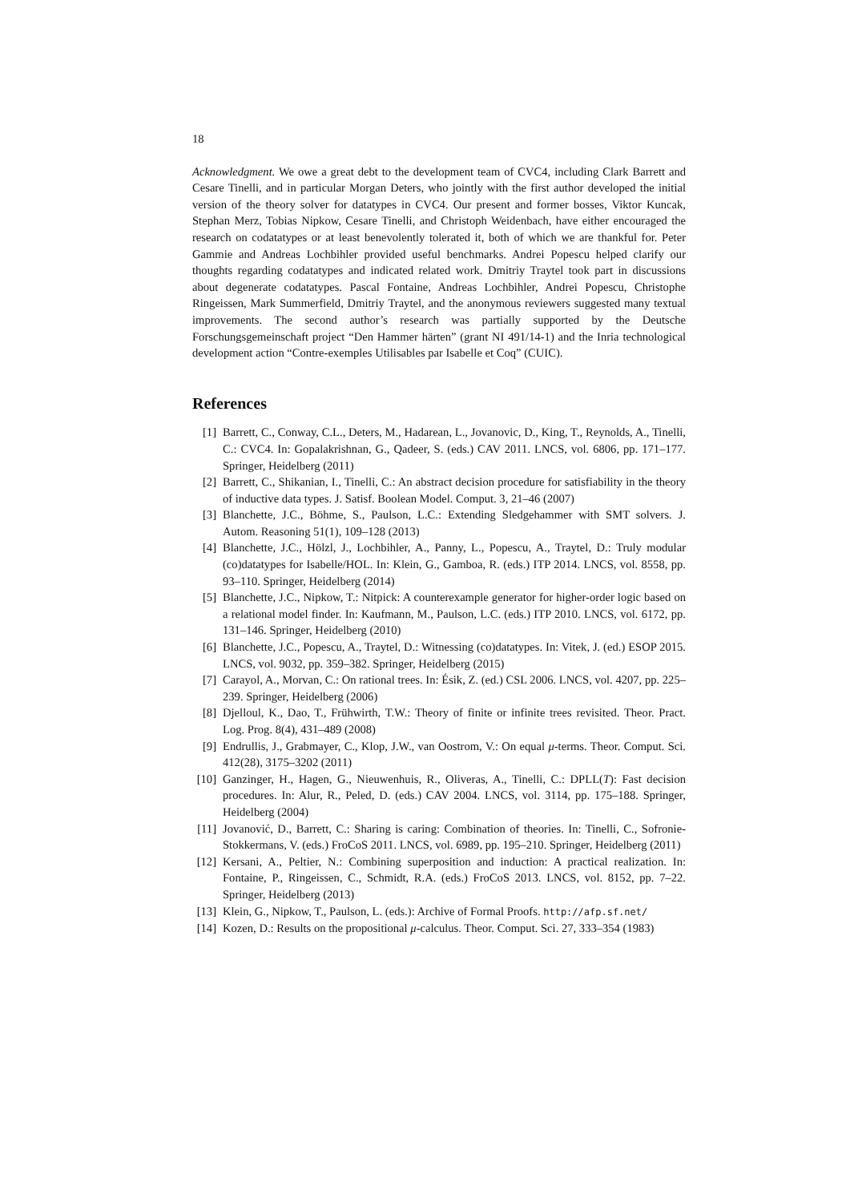18
Acknowledgment. We owe a great debt to the development team of CVC4, including Clark Barrett and Cesare Tinelli, and in particular Morgan Deters, who jointly with the first author developed the initial version of the theory solver for datatypes in CVC4. Our present and former bosses, Viktor Kuncak, Stephan Merz, Tobias Nipkow, Cesare Tinelli, and Christoph Weidenbach, have either encouraged the research on codatatypes or at least benevolently tolerated it, both of which we are thankful for. Peter Gammie and Andreas Lochbihler provided useful benchmarks. Andrei Popescu helped clarify our thoughts regarding codatatypes and indicated related work. Dmitriy Traytel took part in discussions about degenerate codatatypes. Pascal Fontaine, Andreas Lochbihler, Andrei Popescu, Christophe Ringeissen, Mark Summerfield, Dmitriy Traytel, and the anonymous reviewers suggested many textual improvements. The second author’s research was partially supported by the Deutsche Forschungsgemeinschaft project “Den Hammer härten” (grant NI 491/14-1) and the Inria technological development action “Contre-exemples Utilisables par Isabelle et Coq” (CUIC).
References
[1] Barrett, C., Conway, C.L., Deters, M., Hadarean, L., Jovanovic, D., King, T., Reynolds, A., Tinelli, C.: CVC4. In: Gopalakrishnan, G., Qadeer, S. (eds.) CAV 2011. LNCS, vol. 6806, pp. 171–177. Springer, Heidelberg (2011)
[2] Barrett, C., Shikanian, I., Tinelli, C.: An abstract decision procedure for satisfiability in the theory of inductive data types. J. Satisf. Boolean Model. Comput. 3, 21–46 (2007)
[3] Blanchette, J.C., Böhme, S., Paulson, L.C.: Extending Sledgehammer with SMT solvers. J. Autom. Reasoning 51(1), 109–128 (2013)
[4] Blanchette, J.C., Hölzl, J., Lochbihler, A., Panny, L., Popescu, A., Traytel, D.: Truly modular (co)datatypes for Isabelle/HOL. In: Klein, G., Gamboa, R. (eds.) ITP 2014. LNCS, vol. 8558, pp. 93–110. Springer, Heidelberg (2014)
[5] Blanchette, J.C., Nipkow, T.: Nitpick: A counterexample generator for higher-order logic based on a relational model finder. In: Kaufmann, M., Paulson, L.C. (eds.) ITP 2010. LNCS, vol. 6172, pp. 131–146. Springer, Heidelberg (2010)
[6] Blanchette, J.C., Popescu, A., Traytel, D.: Witnessing (co)datatypes. In: Vitek, J. (ed.) ESOP 2015. LNCS, vol. 9032, pp. 359–382. Springer, Heidelberg (2015)
[7] Carayol, A., Morvan, C.: On rational trees. In: Ésik, Z. (ed.) CSL 2006. LNCS, vol. 4207, pp. 225–239. Springer, Heidelberg (2006)
[8] Djelloul, K., Dao, T., Frühwirth, T.W.: Theory of finite or infinite trees revisited. Theor. Pract. Log. Prog. 8(4), 431–489 (2008)
[9] Endrullis, J., Grabmayer, C., Klop, J.W., van Oostrom, V.: On equal μ-terms. Theor. Comput. Sci. 412(28), 3175–3202 (2011)
[10] Ganzinger, H., Hagen, G., Nieuwenhuis, R., Oliveras, A., Tinelli, C.: DPLL(T): Fast decision procedures. In: Alur, R., Peled, D. (eds.) CAV 2004. LNCS, vol. 3114, pp. 175–188. Springer, Heidelberg (2004)
[11] Jovanović, D., Barrett, C.: Sharing is caring: Combination of theories. In: Tinelli, C., Sofronie-Stokkermans, V. (eds.) FroCoS 2011. LNCS, vol. 6989, pp. 195–210. Springer, Heidelberg (2011)
[12] Kersani, A., Peltier, N.: Combining superposition and induction: A practical realization. In: Fontaine, P., Ringeissen, C., Schmidt, R.A. (eds.) FroCoS 2013. LNCS, vol. 8152, pp. 7–22. Springer, Heidelberg (2013)
[13] Klein, G., Nipkow, T., Paulson, L. (eds.): Archive of Formal Proofs. http://afp.sf.net/
[14] Kozen, D.: Results on the propositional μ-calculus. Theor. Comput. Sci. 27, 333–354 (1983)